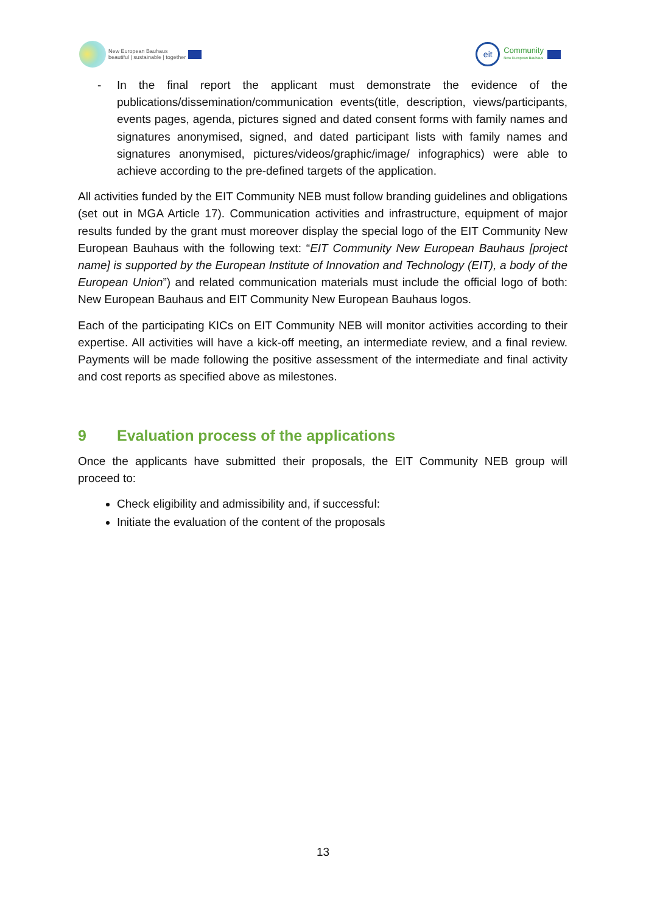New European Bauhaus
beautiful | sustainable | together
eit
Community
New European Bauhaus
- In the final report the applicant must demonstrate the evidence of the publications/dissemination/communication events(title, description, views/participants, events pages, agenda, pictures signed and dated consent forms with family names and signatures anonymised, signed, and dated participant lists with family names and signatures anonymised, pictures/videos/graphic/image/ infographics) were able to achieve according to the pre-defined targets of the application.
All activities funded by the EIT Community NEB must follow branding guidelines and obligations (set out in MGA Article 17). Communication activities and infrastructure, equipment of major results funded by the grant must moreover display the special logo of the EIT Community New European Bauhaus with the following text: “EIT Community New European Bauhaus [project name] is supported by the European Institute of Innovation and Technology (EIT), a body of the European Union”) and related communication materials must include the official logo of both: New European Bauhaus and EIT Community New European Bauhaus logos.
Each of the participating KICs on EIT Community NEB will monitor activities according to their expertise. All activities will have a kick-off meeting, an intermediate review, and a final review. Payments will be made following the positive assessment of the intermediate and final activity and cost reports as specified above as milestones.
9 Evaluation process of the applications
Once the applicants have submitted their proposals, the EIT Community NEB group will proceed to:
Check eligibility and admissibility and, if successful:
Initiate the evaluation of the content of the proposals
13